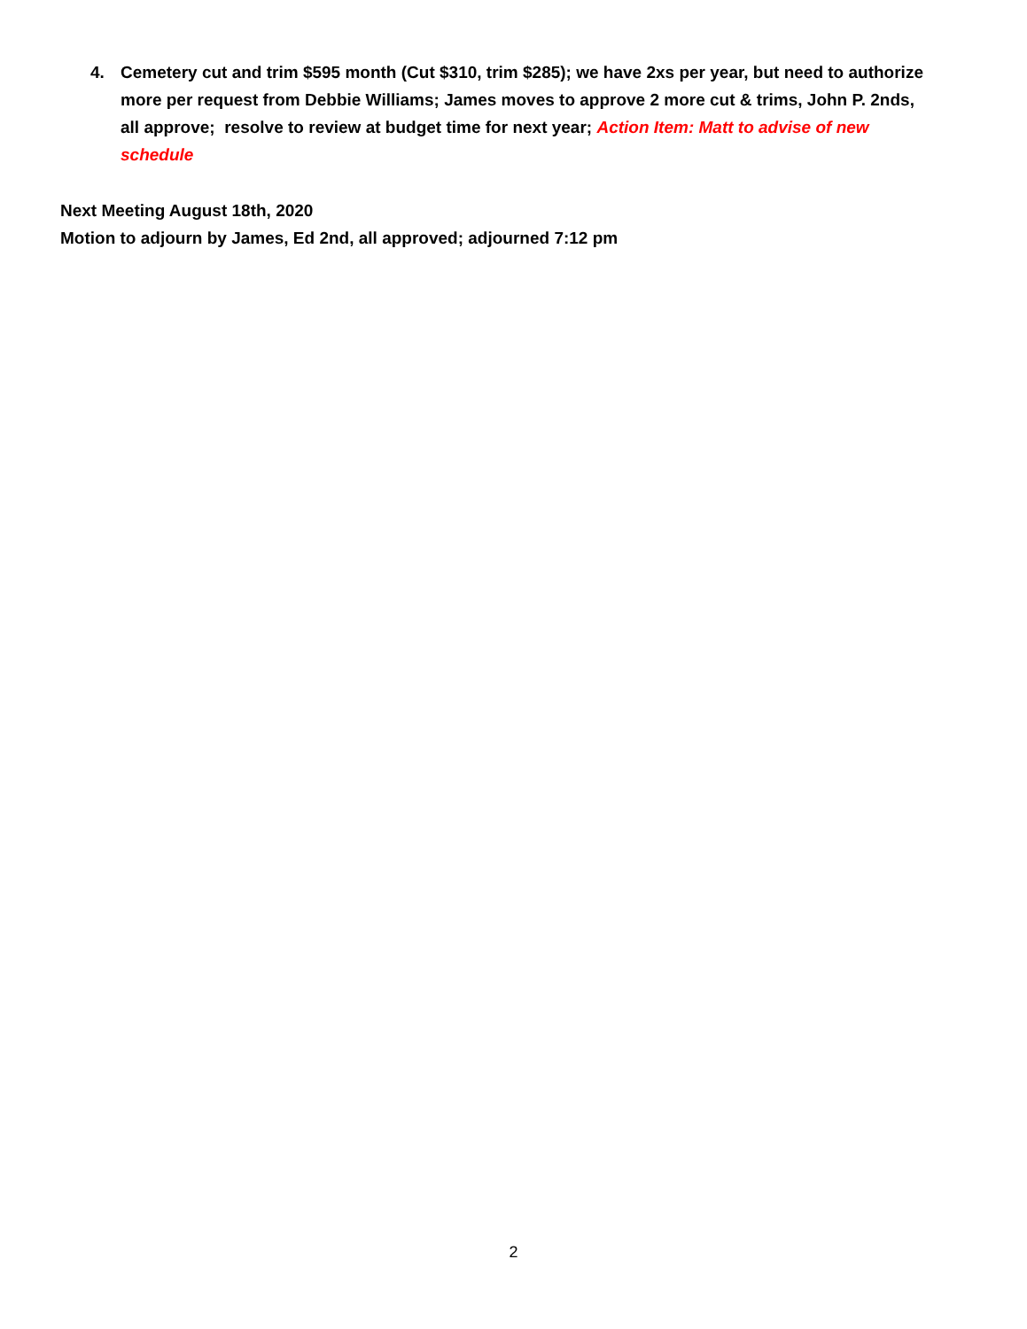4. Cemetery cut and trim $595 month (Cut $310, trim $285); we have 2xs per year, but need to authorize more per request from Debbie Williams; James moves to approve 2 more cut & trims, John P. 2nds, all approve; resolve to review at budget time for next year; Action Item: Matt to advise of new schedule
Next Meeting August 18th, 2020
Motion to adjourn by James, Ed 2nd, all approved; adjourned 7:12 pm
2